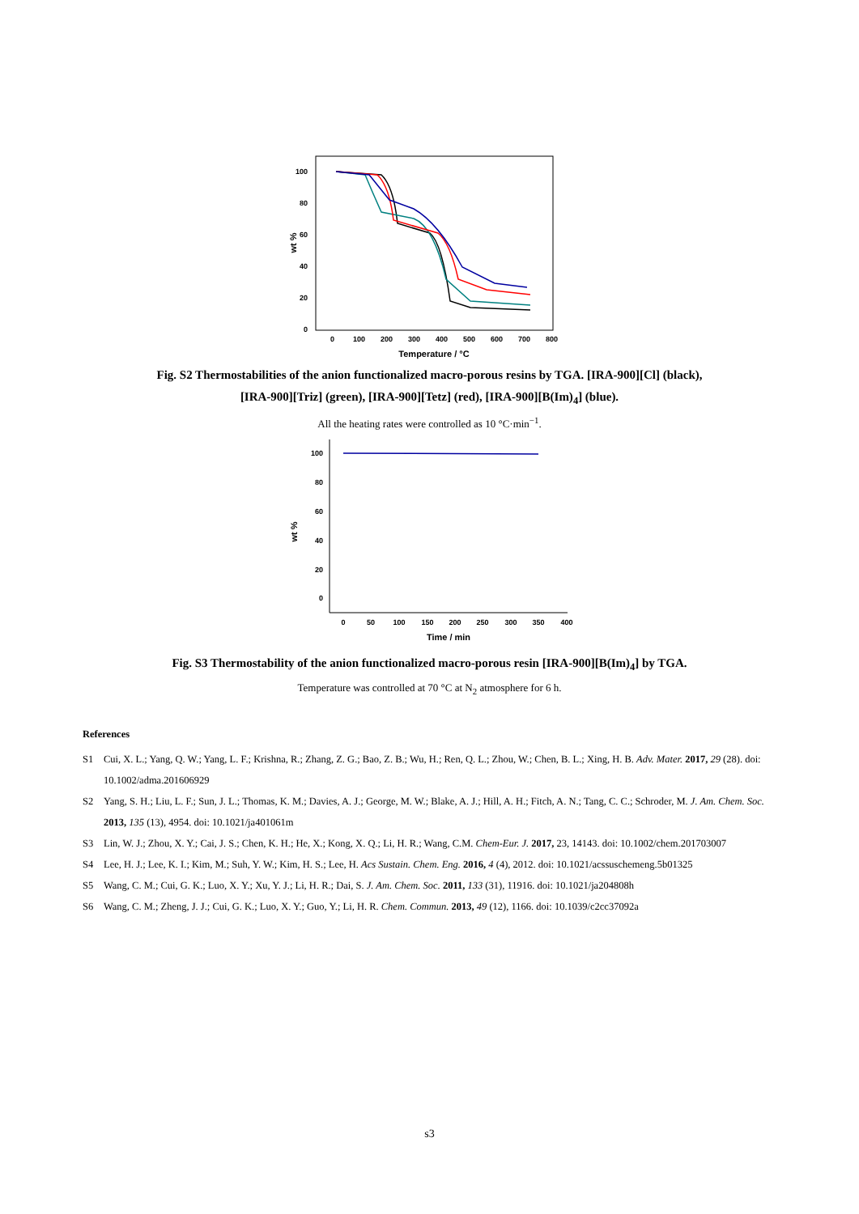100
80
60
40
20
0
wt %
0
100
200
300
400
500
600
700
800
Temperature / °C
Fig. S2 Thermostabilities of the anion functionalized macro-porous resins by TGA. [IRA-900][Cl] (black),
[IRA-900][Triz] (green), [IRA-900][Tetz] (red), [IRA-900][B(Im)<sub>4</sub>] (blue).
All the heating rates were controlled as 10 °C·min<sup>−1</sup>.
100
80
60
40
20
0
wt %
0
50
100
150
200
250
300
350
400
Time / min
Fig. S3 Thermostability of the anion functionalized macro-porous resin [IRA-900][B(Im)<sub>4</sub>] by TGA.
Temperature was controlled at 70 °C at N<sub>2</sub> atmosphere for 6 h.
References
S1 Cui, X. L.; Yang, Q. W.; Yang, L. F.; Krishna, R.; Zhang, Z. G.; Bao, Z. B.; Wu, H.; Ren, Q. L.; Zhou, W.; Chen, B. L.; Xing, H. B. Adv. Mater. 2017, 29 (28). doi: 10.1002/adma.201606929
S2 Yang, S. H.; Liu, L. F.; Sun, J. L.; Thomas, K. M.; Davies, A. J.; George, M. W.; Blake, A. J.; Hill, A. H.; Fitch, A. N.; Tang, C. C.; Schroder, M. J. Am. Chem. Soc. 2013, 135 (13), 4954. doi: 10.1021/ja401061m
S3 Lin, W. J.; Zhou, X. Y.; Cai, J. S.; Chen, K. H.; He, X.; Kong, X. Q.; Li, H. R.; Wang, C.M. Chem-Eur. J. 2017, 23, 14143. doi: 10.1002/chem.201703007
S4 Lee, H. J.; Lee, K. I.; Kim, M.; Suh, Y. W.; Kim, H. S.; Lee, H. Acs Sustain. Chem. Eng. 2016, 4 (4), 2012. doi: 10.1021/acssuschemeng.5b01325
S5 Wang, C. M.; Cui, G. K.; Luo, X. Y.; Xu, Y. J.; Li, H. R.; Dai, S. J. Am. Chem. Soc. 2011, 133 (31), 11916. doi: 10.1021/ja204808h
S6 Wang, C. M.; Zheng, J. J.; Cui, G. K.; Luo, X. Y.; Guo, Y.; Li, H. R. Chem. Commun. 2013, 49 (12), 1166. doi: 10.1039/c2cc37092a
s3